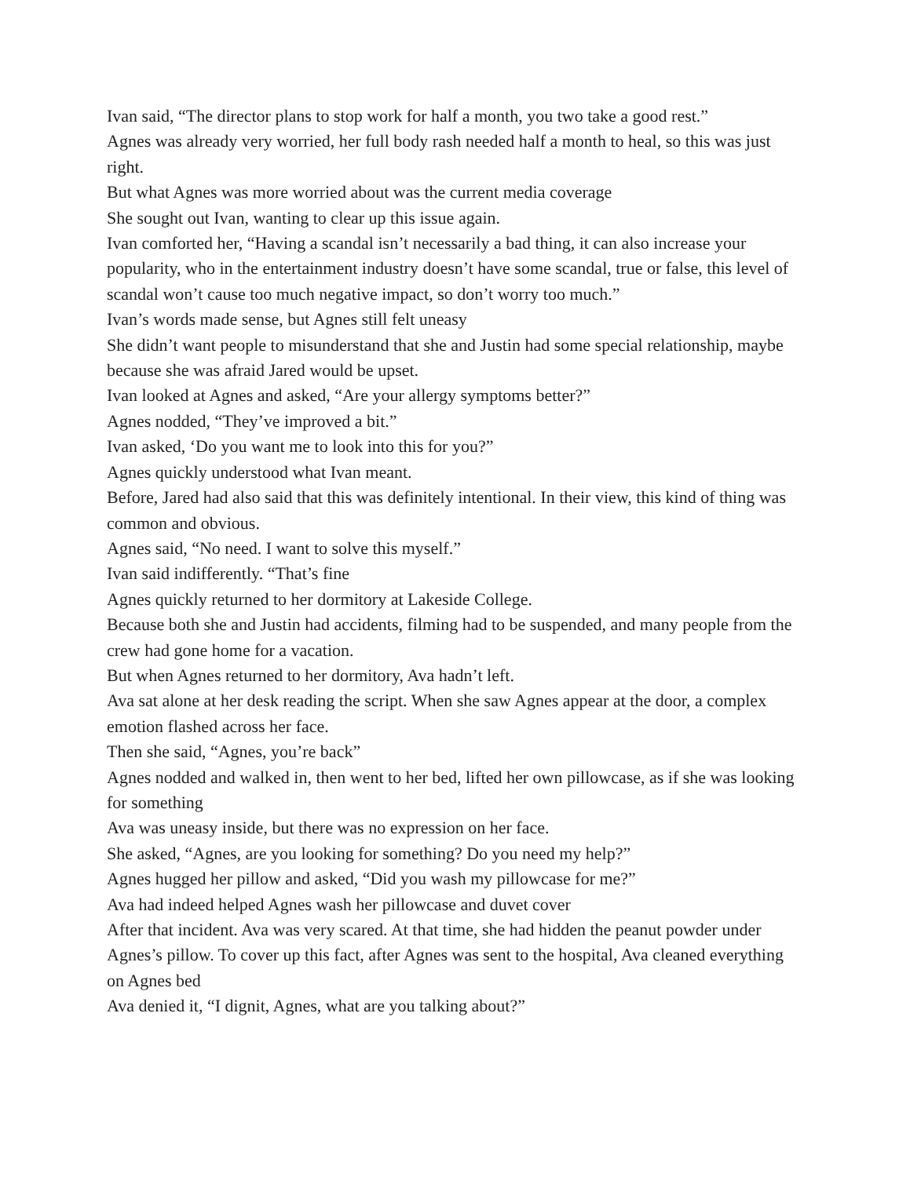Ivan said, “The director plans to stop work for half a month, you two take a good rest.”
Agnes was already very worried, her full body rash needed half a month to heal, so this was just right.
But what Agnes was more worried about was the current media coverage
She sought out Ivan, wanting to clear up this issue again.
Ivan comforted her, “Having a scandal isn’t necessarily a bad thing, it can also increase your popularity, who in the entertainment industry doesn’t have some scandal, true or false, this level of scandal won’t cause too much negative impact, so don’t worry too much.”
Ivan’s words made sense, but Agnes still felt uneasy
She didn’t want people to misunderstand that she and Justin had some special relationship, maybe because she was afraid Jared would be upset.
Ivan looked at Agnes and asked, “Are your allergy symptoms better?”
Agnes nodded, “They’ve improved a bit.”
Ivan asked, ‘Do you want me to look into this for you?”
Agnes quickly understood what Ivan meant.
Before, Jared had also said that this was definitely intentional. In their view, this kind of thing was common and obvious.
Agnes said, “No need. I want to solve this myself.”
Ivan said indifferently. “That’s fine
Agnes quickly returned to her dormitory at Lakeside College.
Because both she and Justin had accidents, filming had to be suspended, and many people from the crew had gone home for a vacation.
But when Agnes returned to her dormitory, Ava hadn’t left.
Ava sat alone at her desk reading the script. When she saw Agnes appear at the door, a complex emotion flashed across her face.
Then she said, “Agnes, you’re back”
Agnes nodded and walked in, then went to her bed, lifted her own pillowcase, as if she was looking for something
Ava was uneasy inside, but there was no expression on her face.
She asked, “Agnes, are you looking for something? Do you need my help?”
Agnes hugged her pillow and asked, “Did you wash my pillowcase for me?”
Ava had indeed helped Agnes wash her pillowcase and duvet cover
After that incident. Ava was very scared. At that time, she had hidden the peanut powder under Agnes’s pillow. To cover up this fact, after Agnes was sent to the hospital, Ava cleaned everything on Agnes bed
Ava denied it, “I dignit, Agnes, what are you talking about?”